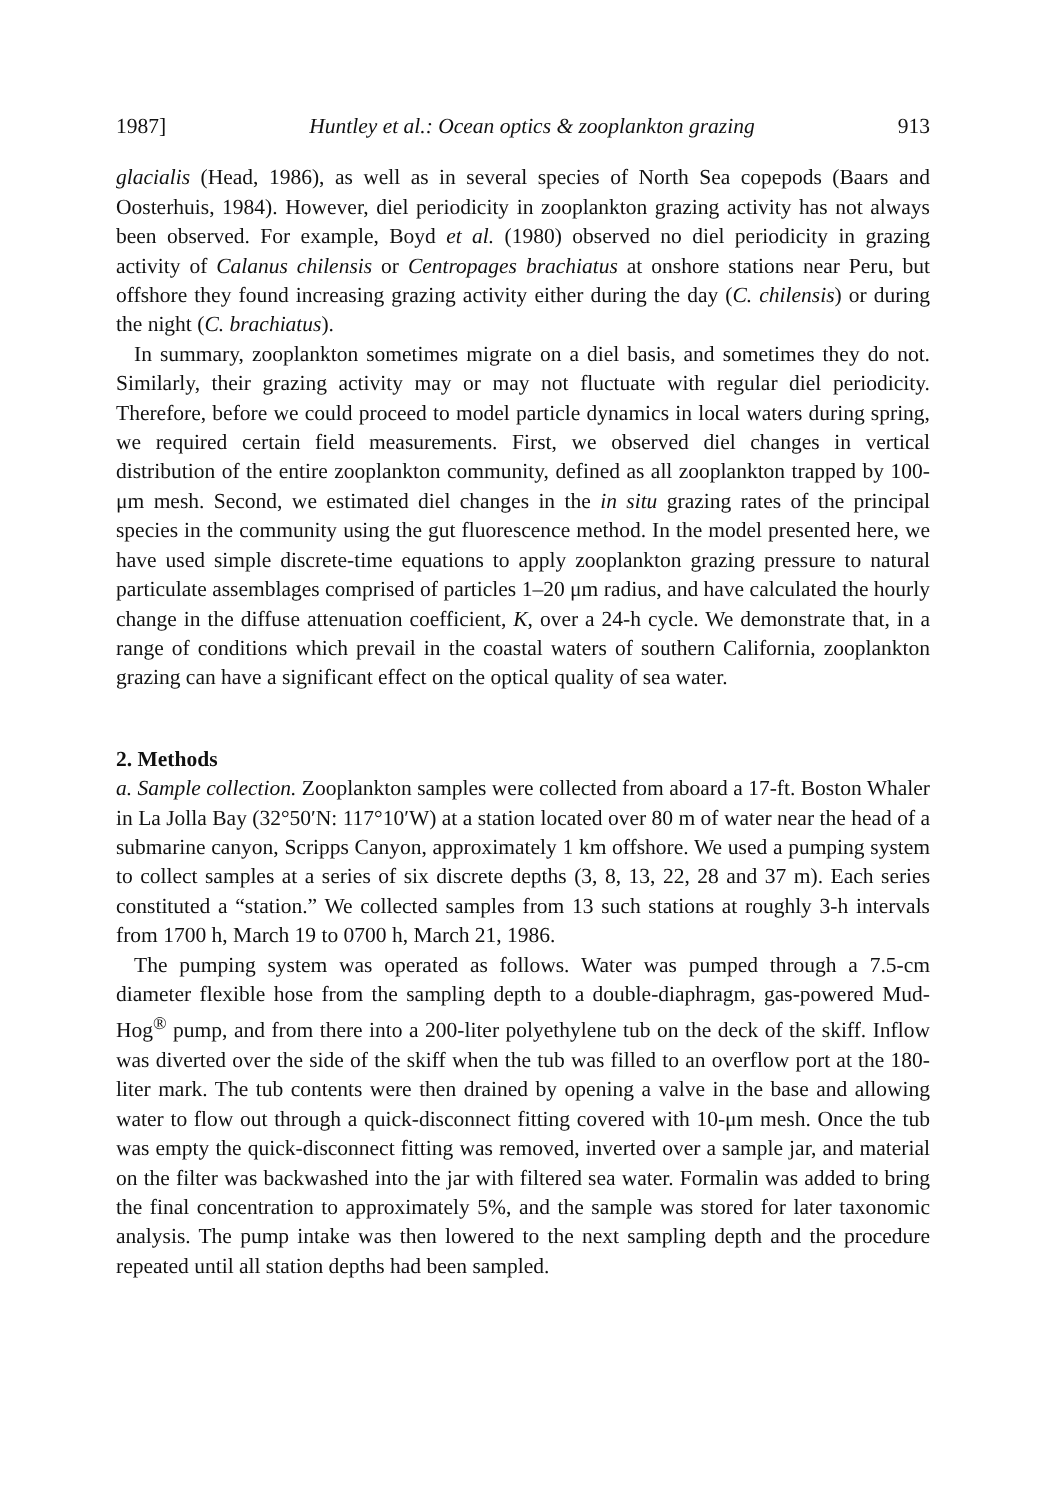1987] Huntley et al.: Ocean optics & zooplankton grazing 913
glacialis (Head, 1986), as well as in several species of North Sea copepods (Baars and Oosterhuis, 1984). However, diel periodicity in zooplankton grazing activity has not always been observed. For example, Boyd et al. (1980) observed no diel periodicity in grazing activity of Calanus chilensis or Centropages brachiatus at onshore stations near Peru, but offshore they found increasing grazing activity either during the day (C. chilensis) or during the night (C. brachiatus).
In summary, zooplankton sometimes migrate on a diel basis, and sometimes they do not. Similarly, their grazing activity may or may not fluctuate with regular diel periodicity. Therefore, before we could proceed to model particle dynamics in local waters during spring, we required certain field measurements. First, we observed diel changes in vertical distribution of the entire zooplankton community, defined as all zooplankton trapped by 100-μm mesh. Second, we estimated diel changes in the in situ grazing rates of the principal species in the community using the gut fluorescence method. In the model presented here, we have used simple discrete-time equations to apply zooplankton grazing pressure to natural particulate assemblages comprised of particles 1–20 μm radius, and have calculated the hourly change in the diffuse attenuation coefficient, K, over a 24-h cycle. We demonstrate that, in a range of conditions which prevail in the coastal waters of southern California, zooplankton grazing can have a significant effect on the optical quality of sea water.
2. Methods
a. Sample collection. Zooplankton samples were collected from aboard a 17-ft. Boston Whaler in La Jolla Bay (32°50′N: 117°10′W) at a station located over 80 m of water near the head of a submarine canyon, Scripps Canyon, approximately 1 km offshore. We used a pumping system to collect samples at a series of six discrete depths (3, 8, 13, 22, 28 and 37 m). Each series constituted a “station.” We collected samples from 13 such stations at roughly 3-h intervals from 1700 h, March 19 to 0700 h, March 21, 1986.
The pumping system was operated as follows. Water was pumped through a 7.5-cm diameter flexible hose from the sampling depth to a double-diaphragm, gas-powered Mud-Hog<sup>®</sup> pump, and from there into a 200-liter polyethylene tub on the deck of the skiff. Inflow was diverted over the side of the skiff when the tub was filled to an overflow port at the 180-liter mark. The tub contents were then drained by opening a valve in the base and allowing water to flow out through a quick-disconnect fitting covered with 10-μm mesh. Once the tub was empty the quick-disconnect fitting was removed, inverted over a sample jar, and material on the filter was backwashed into the jar with filtered sea water. Formalin was added to bring the final concentration to approximately 5%, and the sample was stored for later taxonomic analysis. The pump intake was then lowered to the next sampling depth and the procedure repeated until all station depths had been sampled.